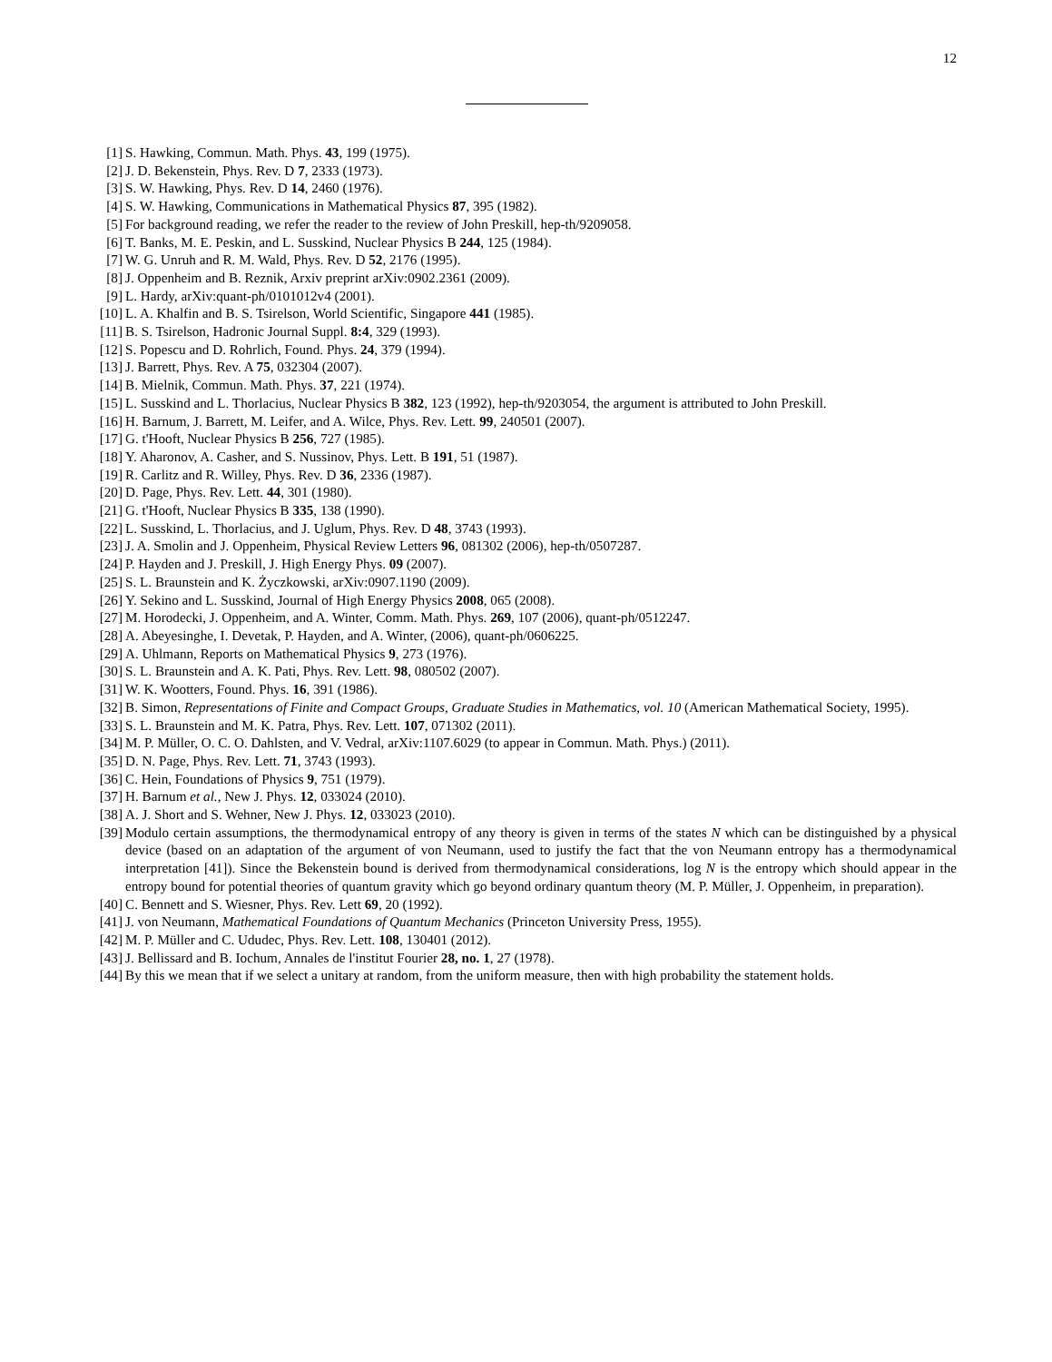12
[1] S. Hawking, Commun. Math. Phys. 43, 199 (1975).
[2] J. D. Bekenstein, Phys. Rev. D 7, 2333 (1973).
[3] S. W. Hawking, Phys. Rev. D 14, 2460 (1976).
[4] S. W. Hawking, Communications in Mathematical Physics 87, 395 (1982).
[5] For background reading, we refer the reader to the review of John Preskill, hep-th/9209058.
[6] T. Banks, M. E. Peskin, and L. Susskind, Nuclear Physics B 244, 125 (1984).
[7] W. G. Unruh and R. M. Wald, Phys. Rev. D 52, 2176 (1995).
[8] J. Oppenheim and B. Reznik, Arxiv preprint arXiv:0902.2361 (2009).
[9] L. Hardy, arXiv:quant-ph/0101012v4 (2001).
[10] L. A. Khalfin and B. S. Tsirelson, World Scientific, Singapore 441 (1985).
[11] B. S. Tsirelson, Hadronic Journal Suppl. 8:4, 329 (1993).
[12] S. Popescu and D. Rohrlich, Found. Phys. 24, 379 (1994).
[13] J. Barrett, Phys. Rev. A 75, 032304 (2007).
[14] B. Mielnik, Commun. Math. Phys. 37, 221 (1974).
[15] L. Susskind and L. Thorlacius, Nuclear Physics B 382, 123 (1992), hep-th/9203054, the argument is attributed to John Preskill.
[16] H. Barnum, J. Barrett, M. Leifer, and A. Wilce, Phys. Rev. Lett. 99, 240501 (2007).
[17] G. t'Hooft, Nuclear Physics B 256, 727 (1985).
[18] Y. Aharonov, A. Casher, and S. Nussinov, Phys. Lett. B 191, 51 (1987).
[19] R. Carlitz and R. Willey, Phys. Rev. D 36, 2336 (1987).
[20] D. Page, Phys. Rev. Lett. 44, 301 (1980).
[21] G. t'Hooft, Nuclear Physics B 335, 138 (1990).
[22] L. Susskind, L. Thorlacius, and J. Uglum, Phys. Rev. D 48, 3743 (1993).
[23] J. A. Smolin and J. Oppenheim, Physical Review Letters 96, 081302 (2006), hep-th/0507287.
[24] P. Hayden and J. Preskill, J. High Energy Phys. 09 (2007).
[25] S. L. Braunstein and K. Życzkowski, arXiv:0907.1190 (2009).
[26] Y. Sekino and L. Susskind, Journal of High Energy Physics 2008, 065 (2008).
[27] M. Horodecki, J. Oppenheim, and A. Winter, Comm. Math. Phys. 269, 107 (2006), quant-ph/0512247.
[28] A. Abeyesinghe, I. Devetak, P. Hayden, and A. Winter, (2006), quant-ph/0606225.
[29] A. Uhlmann, Reports on Mathematical Physics 9, 273 (1976).
[30] S. L. Braunstein and A. K. Pati, Phys. Rev. Lett. 98, 080502 (2007).
[31] W. K. Wootters, Found. Phys. 16, 391 (1986).
[32] B. Simon, Representations of Finite and Compact Groups, Graduate Studies in Mathematics, vol. 10 (American Mathematical Society, 1995).
[33] S. L. Braunstein and M. K. Patra, Phys. Rev. Lett. 107, 071302 (2011).
[34] M. P. Müller, O. C. O. Dahlsten, and V. Vedral, arXiv:1107.6029 (to appear in Commun. Math. Phys.) (2011).
[35] D. N. Page, Phys. Rev. Lett. 71, 3743 (1993).
[36] C. Hein, Foundations of Physics 9, 751 (1979).
[37] H. Barnum et al., New J. Phys. 12, 033024 (2010).
[38] A. J. Short and S. Wehner, New J. Phys. 12, 033023 (2010).
[39] Modulo certain assumptions, the thermodynamical entropy of any theory is given in terms of the states N which can be distinguished by a physical device (based on an adaptation of the argument of von Neumann, used to justify the fact that the von Neumann entropy has a thermodynamical interpretation [41]). Since the Bekenstein bound is derived from thermodynamical considerations, log N is the entropy which should appear in the entropy bound for potential theories of quantum gravity which go beyond ordinary quantum theory (M. P. Müller, J. Oppenheim, in preparation).
[40] C. Bennett and S. Wiesner, Phys. Rev. Lett 69, 20 (1992).
[41] J. von Neumann, Mathematical Foundations of Quantum Mechanics (Princeton University Press, 1955).
[42] M. P. Müller and C. Ududec, Phys. Rev. Lett. 108, 130401 (2012).
[43] J. Bellissard and B. Iochum, Annales de l'institut Fourier 28, no. 1, 27 (1978).
[44] By this we mean that if we select a unitary at random, from the uniform measure, then with high probability the statement holds.